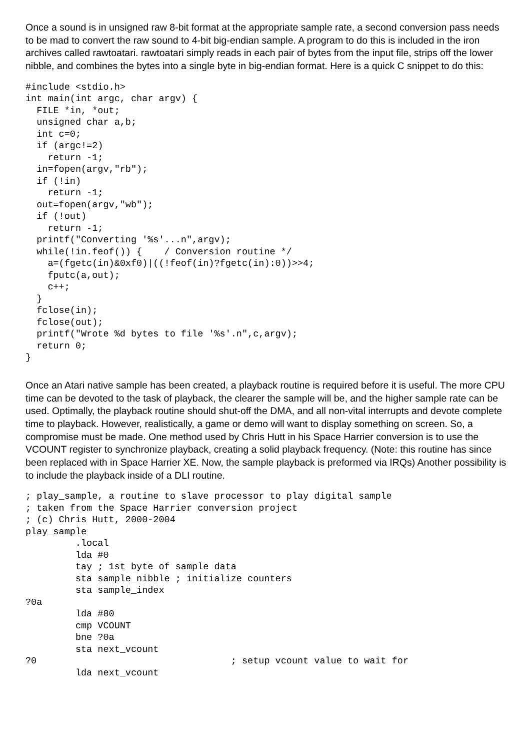Once a sound is in unsigned raw 8-bit format at the appropriate sample rate, a second conversion pass needs to be mad to convert the raw sound to 4-bit big-endian sample. A program to do this is included in the iron archives called rawtoatari. rawtoatari simply reads in each pair of bytes from the input file, strips off the lower nibble, and combines the bytes into a single byte in big-endian format. Here is a quick C snippet to do this:
#include <stdio.h>
int main(int argc, char argv) {
  FILE *in, *out;
  unsigned char a,b;
  int c=0;
  if (argc!=2)
    return -1;
  in=fopen(argv,"rb");
  if (!in)
    return -1;
  out=fopen(argv,"wb");
  if (!out)
    return -1;
  printf("Converting '%s'...n",argv);
  while(!in.feof()) {    / Conversion routine */
    a=(fgetc(in)&0xf0)|((!feof(in)?fgetc(in):0))>>4;
    fputc(a,out);
    c++;
  }
  fclose(in);
  fclose(out);
  printf("Wrote %d bytes to file '%s'.n",c,argv);
  return 0;
}
Once an Atari native sample has been created, a playback routine is required before it is useful. The more CPU time can be devoted to the task of playback, the clearer the sample will be, and the higher sample rate can be used. Optimally, the playback routine should shut-off the DMA, and all non-vital interrupts and devote complete time to playback. However, realistically, a game or demo will want to display something on screen. So, a compromise must be made. One method used by Chris Hutt in his Space Harrier conversion is to use the VCOUNT register to synchronize playback, creating a solid playback frequency. (Note: this routine has since been replaced with in Space Harrier XE. Now, the sample playback is preformed via IRQs) Another possibility is to include the playback inside of a DLI routine.
; play_sample, a routine to slave processor to play digital sample
; taken from the Space Harrier conversion project
; (c) Chris Hutt, 2000-2004
play_sample
         .local
         lda #0
         tay ; 1st byte of sample data
         sta sample_nibble ; initialize counters
         sta sample_index
?0a
         lda #80
         cmp VCOUNT
         bne ?0a
         sta next_vcount
?0                                   ; setup vcount value to wait for
         lda next_vcount